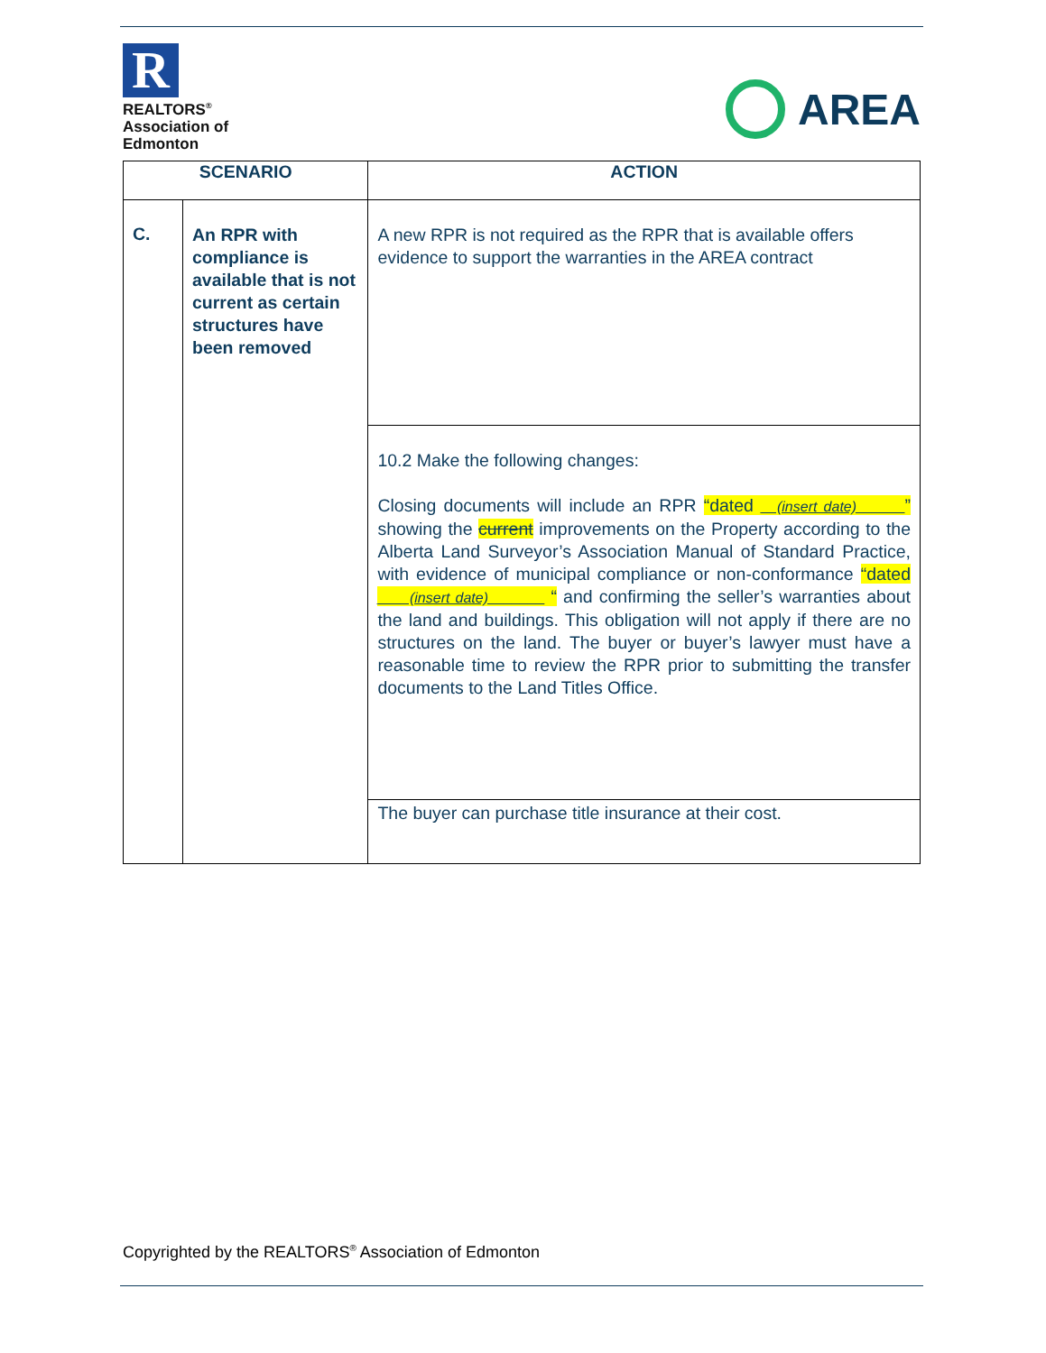R
REALTORS<sup>®</sup>
Association of
Edmonton
AREA
| SCENARIO | | ACTION |
| --- | --- | --- |
| C. | An RPR with compliance is available that is not current as certain structures have been removed | A new RPR is not required as the RPR that is available offers evidence to support the warranties in the AREA contract |
| | | 10.2 Make the following changes: Closing documents will include an RPR “dated __(insert date)______ ” showing the current improvements on the Property according to the Alberta Land Surveyor’s Association Manual of Standard Practice, with evidence of municipal compliance or non-conformance “dated ____(insert date)_______ “ and confirming the seller’s warranties about the land and buildings. This obligation will not apply if there are no structures on the land. The buyer or buyer’s lawyer must have a reasonable time to review the RPR prior to submitting the transfer documents to the Land Titles Office. |
| | | The buyer can purchase title insurance at their cost. |
Copyrighted by the REALTORS<sup>®</sup> Association of Edmonton